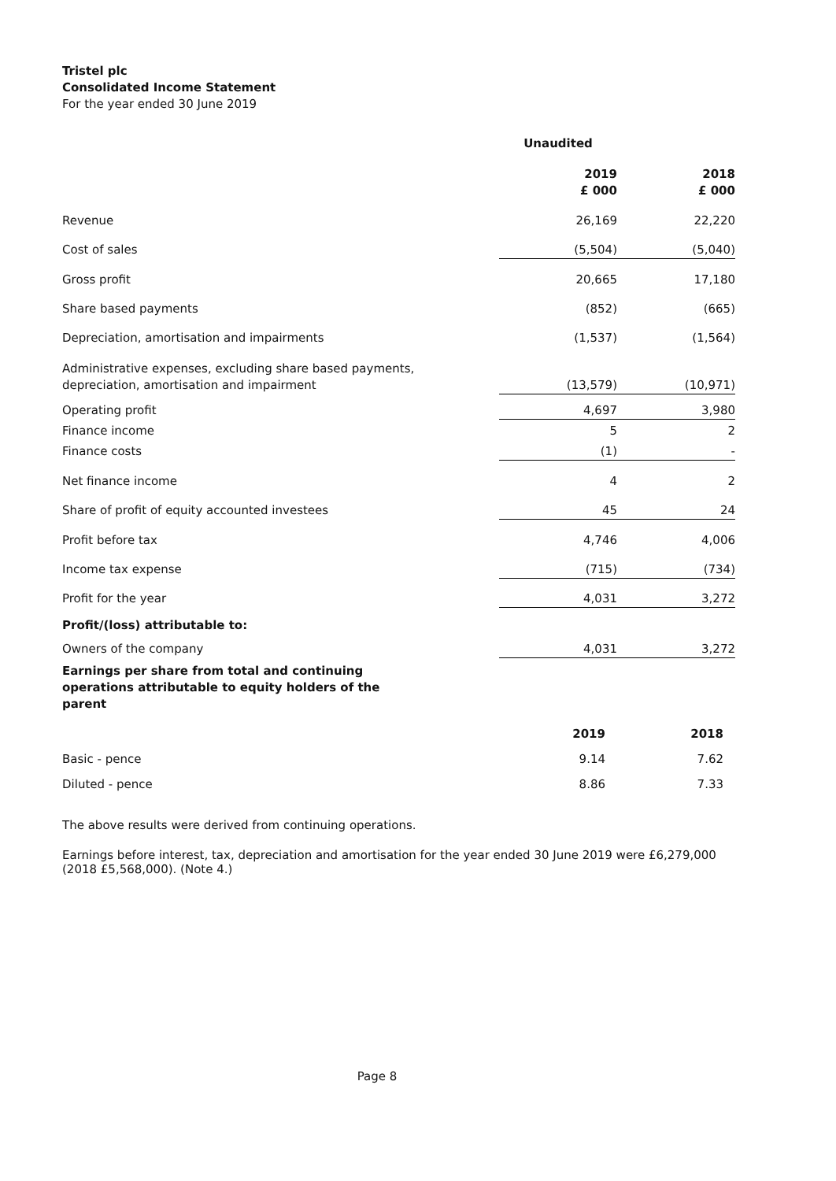Tristel plc
Consolidated Income Statement
For the year ended 30 June 2019
| | Unaudited | |
| | 2019 £ 000 | 2018 £ 000 |
| Revenue | 26,169 | 22,220 |
| Cost of sales | (5,504) | (5,040) |
| Gross profit | 20,665 | 17,180 |
| Share based payments | (852) | (665) |
| Depreciation, amortisation and impairments | (1,537) | (1,564) |
| Administrative expenses, excluding share based payments, depreciation, amortisation and impairment | (13,579) | (10,971) |
| Operating profit | 4,697 | 3,980 |
| Finance income | 5 | 2 |
| Finance costs | (1) | - |
| Net finance income | 4 | 2 |
| Share of profit of equity accounted investees | 45 | 24 |
| Profit before tax | 4,746 | 4,006 |
| Income tax expense | (715) | (734) |
| Profit for the year | 4,031 | 3,272 |
| Profit/(loss) attributable to: | | |
| Owners of the company | 4,031 | 3,272 |
| Earnings per share from total and continuing operations attributable to equity holders of the parent | | |
| | 2019 | 2018 |
| Basic - pence | 9.14 | 7.62 |
| Diluted - pence | 8.86 | 7.33 |
The above results were derived from continuing operations.
Earnings before interest, tax, depreciation and amortisation for the year ended 30 June 2019 were £6,279,000 (2018 £5,568,000). (Note 4.)
Page 8